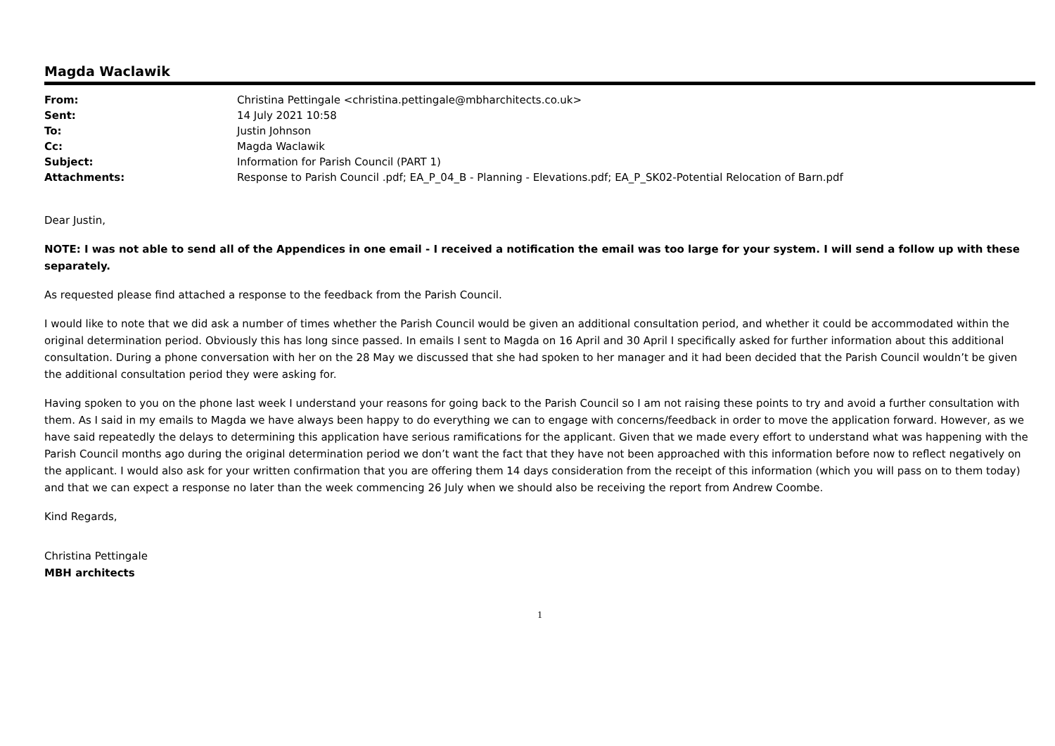Magda Waclawik
| From: | Christina Pettingale <christina.pettingale@mbharchitects.co.uk> |
| Sent: | 14 July 2021 10:58 |
| To: | Justin Johnson |
| Cc: | Magda Waclawik |
| Subject: | Information for Parish Council (PART 1) |
| Attachments: | Response to Parish Council .pdf; EA_P_04_B - Planning - Elevations.pdf; EA_P_SK02-Potential Relocation of Barn.pdf |
Dear Justin,
NOTE: I was not able to send all of the Appendices in one email - I received a notification the email was too large for your system. I will send a follow up with these separately.
As requested please find attached a response to the feedback from the Parish Council.
I would like to note that we did ask a number of times whether the Parish Council would be given an additional consultation period, and whether it could be accommodated within the original determination period. Obviously this has long since passed. In emails I sent to Magda on 16 April and 30 April I specifically asked for further information about this additional consultation. During a phone conversation with her on the 28 May we discussed that she had spoken to her manager and it had been decided that the Parish Council wouldn’t be given the additional consultation period they were asking for.
Having spoken to you on the phone last week I understand your reasons for going back to the Parish Council so I am not raising these points to try and avoid a further consultation with them. As I said in my emails to Magda we have always been happy to do everything we can to engage with concerns/feedback in order to move the application forward. However, as we have said repeatedly the delays to determining this application have serious ramifications for the applicant. Given that we made every effort to understand what was happening with the Parish Council months ago during the original determination period we don’t want the fact that they have not been approached with this information before now to reflect negatively on the applicant. I would also ask for your written confirmation that you are offering them 14 days consideration from the receipt of this information (which you will pass on to them today) and that we can expect a response no later than the week commencing 26 July when we should also be receiving the report from Andrew Coombe.
Kind Regards,
Christina Pettingale
MBH architects
1